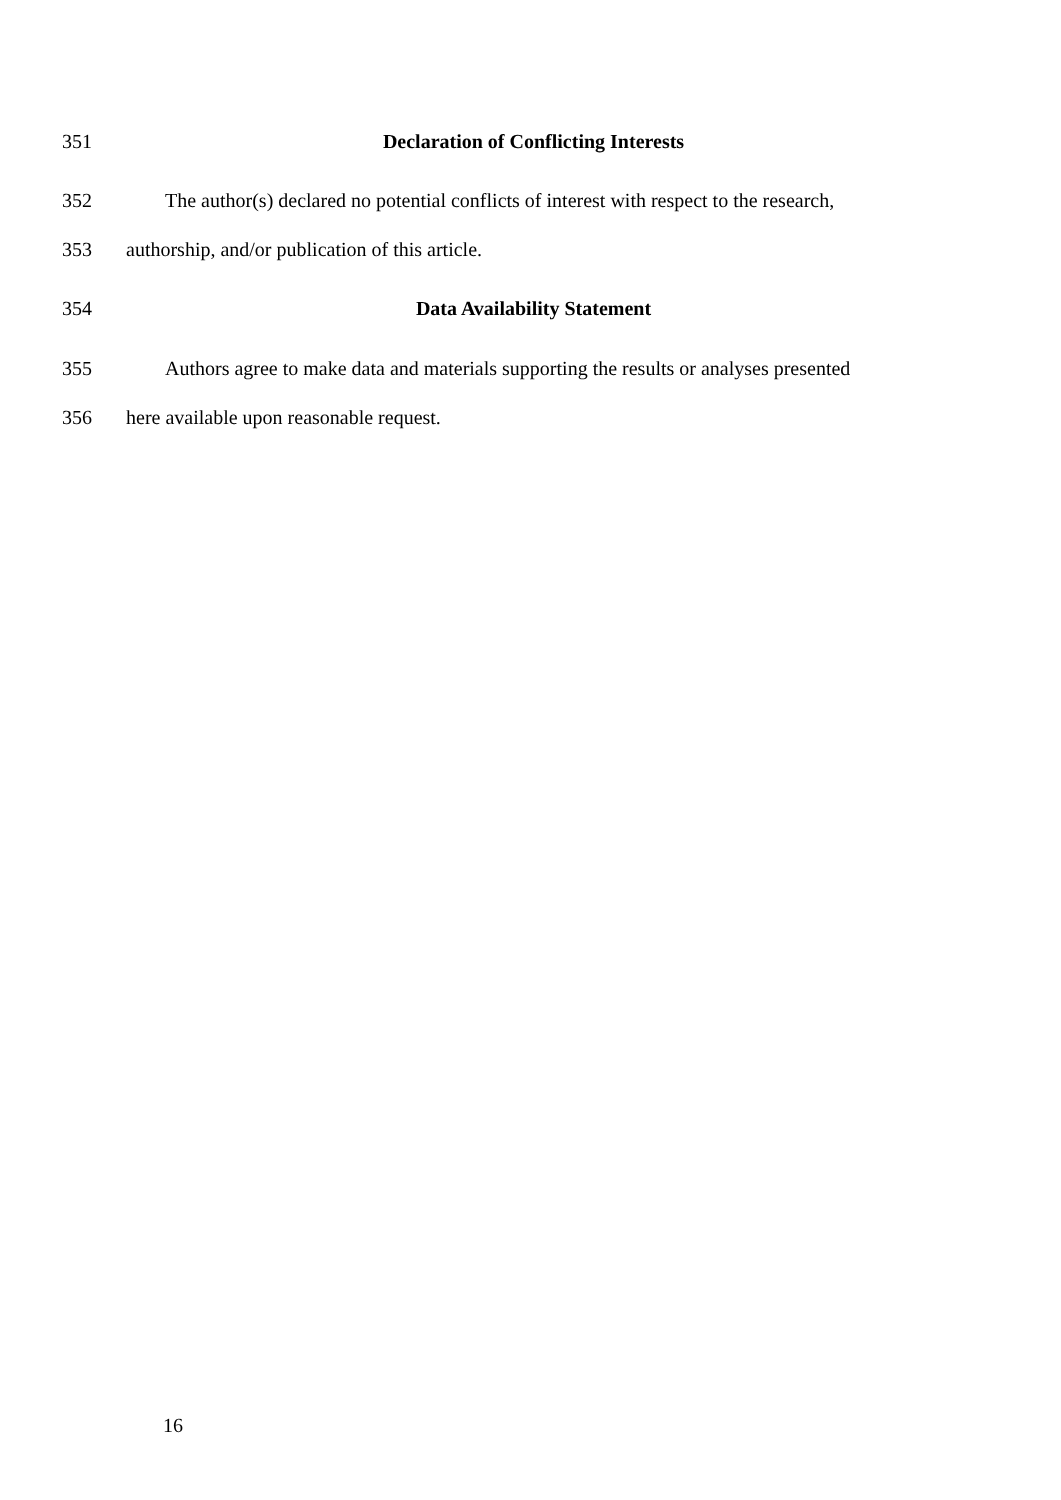351 Declaration of Conflicting Interests
352 The author(s) declared no potential conflicts of interest with respect to the research,
353 authorship, and/or publication of this article.
354 Data Availability Statement
355 Authors agree to make data and materials supporting the results or analyses presented
356 here available upon reasonable request.
16